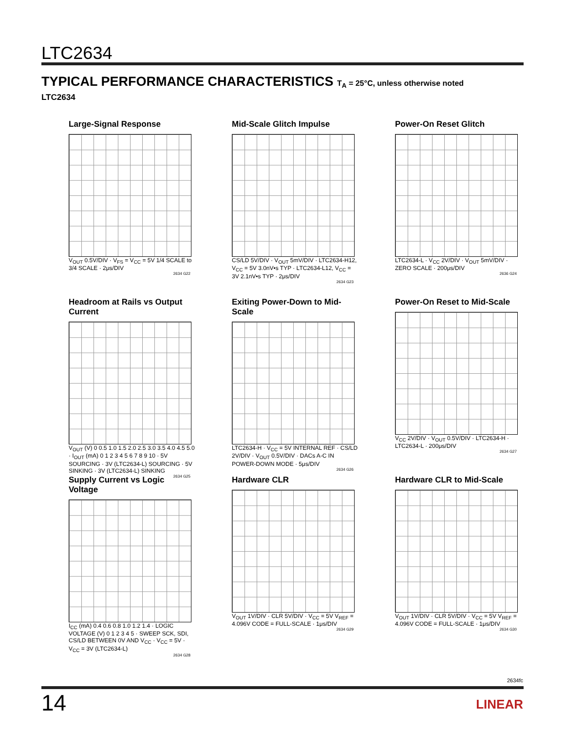LTC2634
TYPICAL PERFORMANCE CHARACTERISTICS T<sub>A</sub> = 25°C, unless otherwise noted
LTC2634
Large-Signal Response
V<sub>OUT</sub> 0.5V/DIV · V<sub>FS</sub> = V<sub>CC</sub> = 5V 1/4 SCALE to 3/4 SCALE · 2μs/DIV
2634 G22
Mid-Scale Glitch Impulse
CS/LD 5V/DIV · V<sub>OUT</sub> 5mV/DIV · LTC2634-H12, V<sub>CC</sub> = 5V 3.0nV•s TYP · LTC2634-L12, V<sub>CC</sub> = 3V 2.1nV•s TYP · 2μs/DIV
2634 G23
Power-On Reset Glitch
LTC2634-L · V<sub>CC</sub> 2V/DIV · V<sub>OUT</sub> 5mV/DIV · ZERO SCALE · 200μs/DIV
2636 G24
Headroom at Rails vs Output Current
V<sub>OUT</sub> (V) 0 0.5 1.0 1.5 2.0 2.5 3.0 3.5 4.0 4.5 5.0 · I<sub>OUT</sub> (mA) 0 1 2 3 4 5 6 7 8 9 10 · 5V SOURCING · 3V (LTC2634-L) SOURCING · 5V SINKING · 3V (LTC2634-L) SINKING
2634 G25
Exiting Power-Down to Mid-Scale
LTC2634-H · V<sub>CC</sub> = 5V INTERNAL REF · CS/LD 2V/DIV · V<sub>OUT</sub> 0.5V/DIV · DACs A-C IN POWER-DOWN MODE · 5μs/DIV
2634 G26
Power-On Reset to Mid-Scale
V<sub>CC</sub> 2V/DIV · V<sub>OUT</sub> 0.5V/DIV · LTC2634-H · LTC2634-L · 200μs/DIV
2634 G27
Supply Current vs Logic Voltage
I<sub>CC</sub> (mA) 0.4 0.6 0.8 1.0 1.2 1.4 · LOGIC VOLTAGE (V) 0 1 2 3 4 5 · SWEEP SCK, SDI, CS/LD BETWEEN 0V AND V<sub>CC</sub> · V<sub>CC</sub> = 5V · V<sub>CC</sub> = 3V (LTC2634-L)
2634 G28
Hardware CLR
V<sub>OUT</sub> 1V/DIV · CLR 5V/DIV · V<sub>CC</sub> = 5V V<sub>REF</sub> = 4.096V CODE = FULL-SCALE · 1μs/DIV
2634 G29
Hardware CLR to Mid-Scale
V<sub>OUT</sub> 1V/DIV · CLR 5V/DIV · V<sub>CC</sub> = 5V V<sub>REF</sub> = 4.096V CODE = FULL-SCALE · 1μs/DIV
2634 G30
2634fc
14 LINEAR